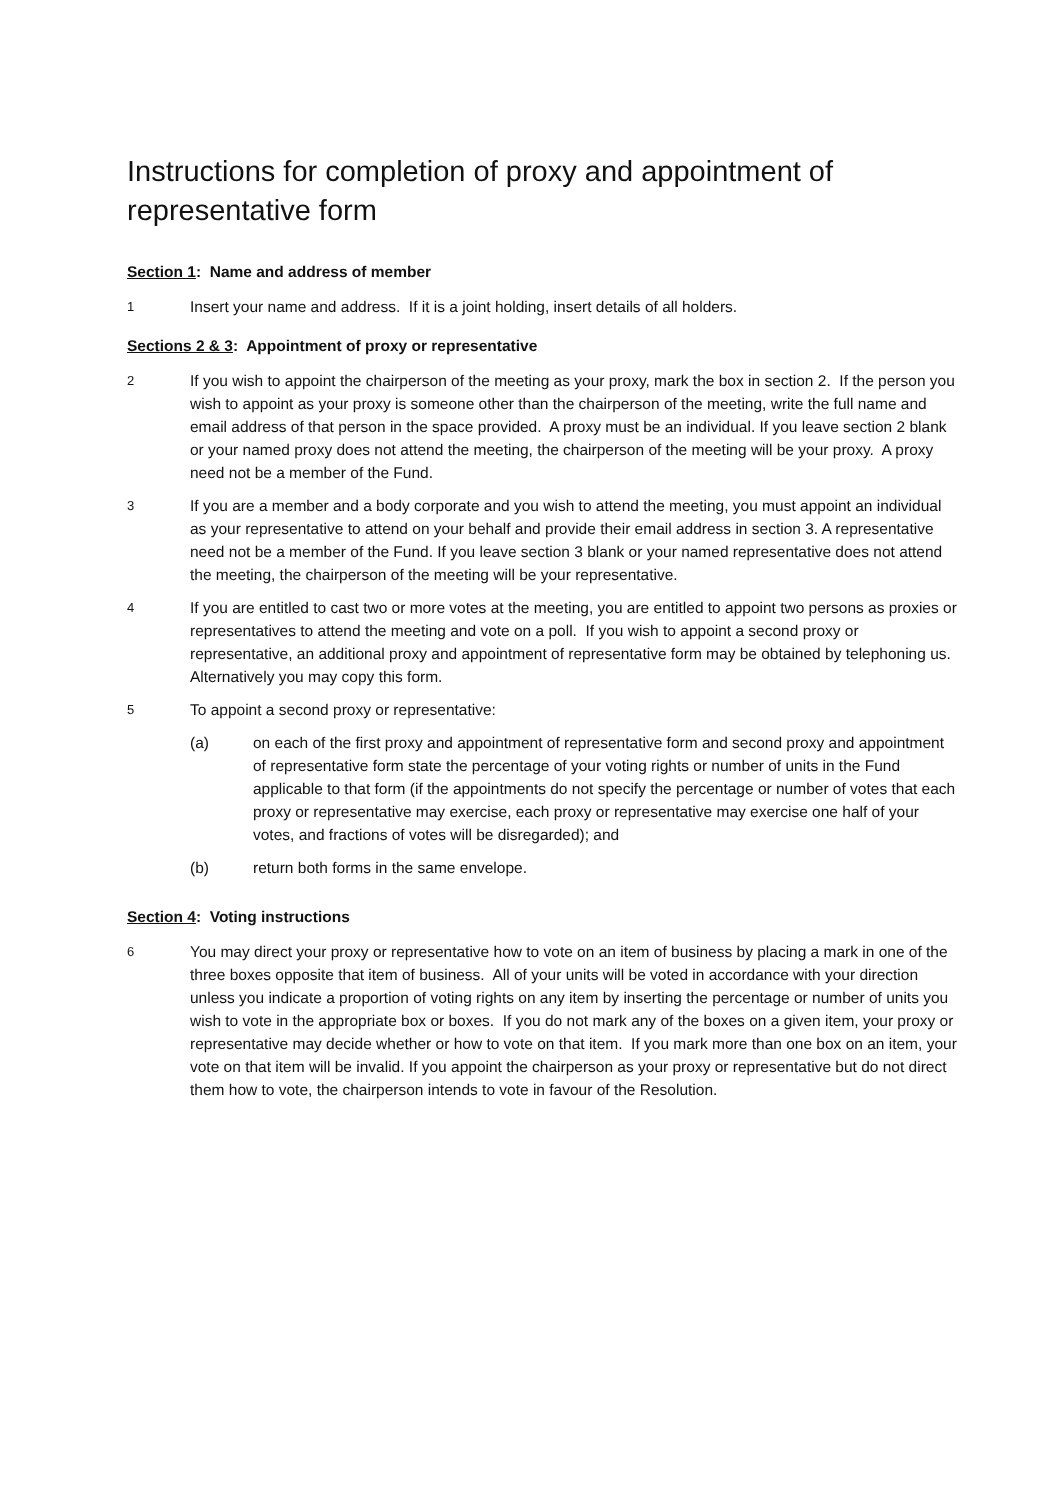Instructions for completion of proxy and appointment of representative form
Section 1: Name and address of member
1
Insert your name and address. If it is a joint holding, insert details of all holders.
Sections 2 & 3: Appointment of proxy or representative
2
If you wish to appoint the chairperson of the meeting as your proxy, mark the box in section 2. If the person you wish to appoint as your proxy is someone other than the chairperson of the meeting, write the full name and email address of that person in the space provided. A proxy must be an individual. If you leave section 2 blank or your named proxy does not attend the meeting, the chairperson of the meeting will be your proxy. A proxy need not be a member of the Fund.
3
If you are a member and a body corporate and you wish to attend the meeting, you must appoint an individual as your representative to attend on your behalf and provide their email address in section 3. A representative need not be a member of the Fund. If you leave section 3 blank or your named representative does not attend the meeting, the chairperson of the meeting will be your representative.
4
If you are entitled to cast two or more votes at the meeting, you are entitled to appoint two persons as proxies or representatives to attend the meeting and vote on a poll. If you wish to appoint a second proxy or representative, an additional proxy and appointment of representative form may be obtained by telephoning us. Alternatively you may copy this form.
5
To appoint a second proxy or representative:
(a) on each of the first proxy and appointment of representative form and second proxy and appointment of representative form state the percentage of your voting rights or number of units in the Fund applicable to that form (if the appointments do not specify the percentage or number of votes that each proxy or representative may exercise, each proxy or representative may exercise one half of your votes, and fractions of votes will be disregarded); and
(b) return both forms in the same envelope.
Section 4: Voting instructions
6
You may direct your proxy or representative how to vote on an item of business by placing a mark in one of the three boxes opposite that item of business. All of your units will be voted in accordance with your direction unless you indicate a proportion of voting rights on any item by inserting the percentage or number of units you wish to vote in the appropriate box or boxes. If you do not mark any of the boxes on a given item, your proxy or representative may decide whether or how to vote on that item. If you mark more than one box on an item, your vote on that item will be invalid. If you appoint the chairperson as your proxy or representative but do not direct them how to vote, the chairperson intends to vote in favour of the Resolution.